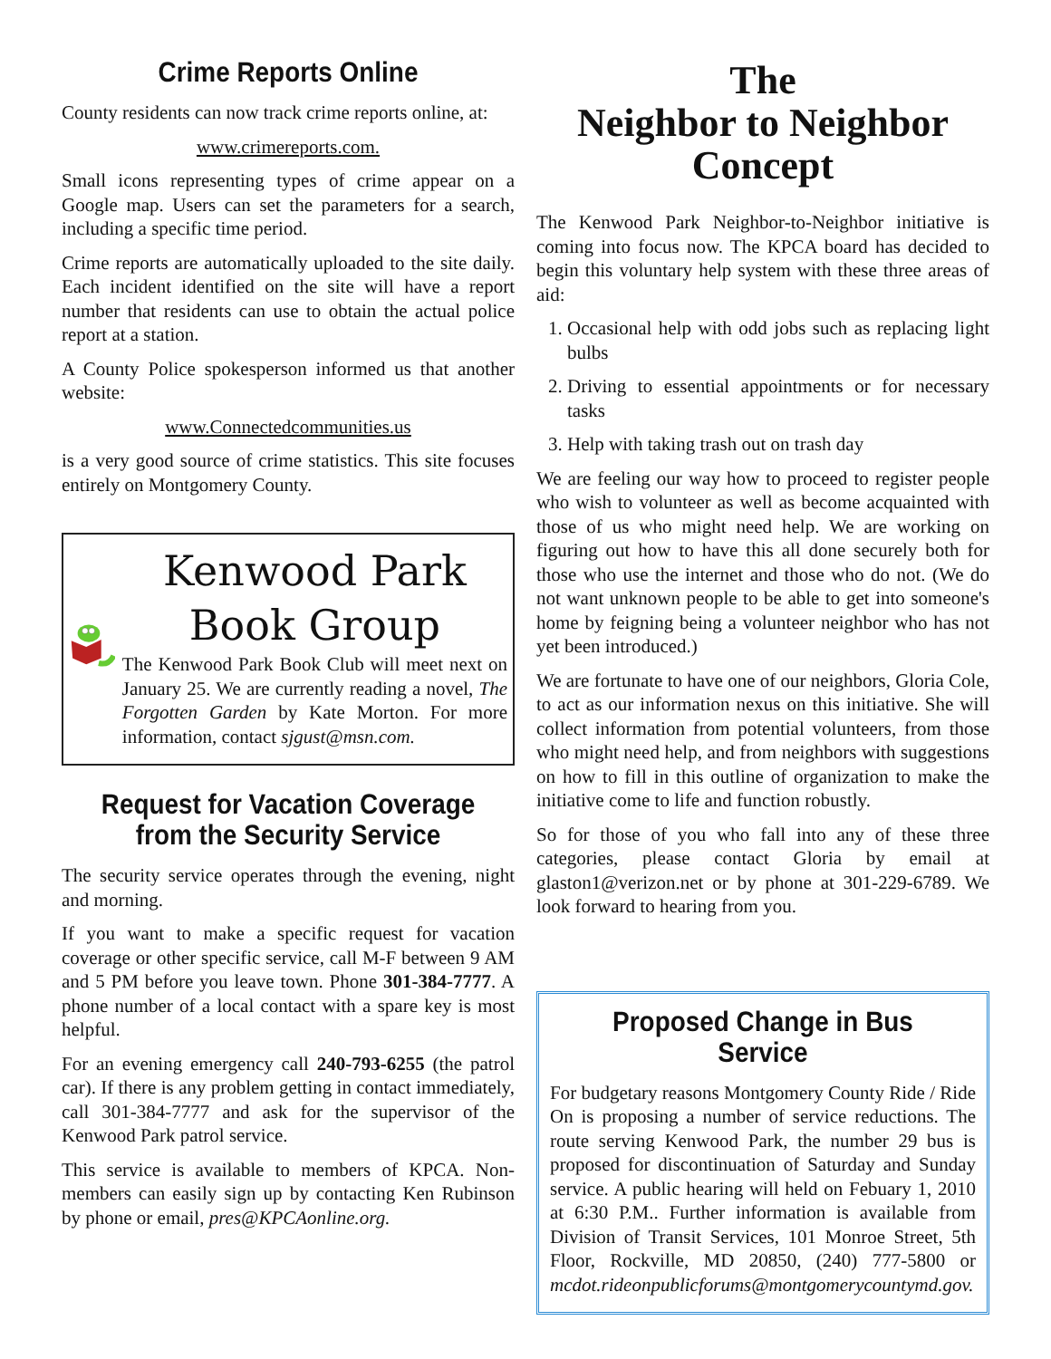Crime Reports Online
County residents can now track crime reports online, at:
www.crimereports.com.
Small icons representing types of crime appear on a Google map. Users can set the parameters for a search, including a specific time period.
Crime reports are automatically uploaded to the site daily. Each incident identified on the site will have a report number that residents can use to obtain the actual police report at a station.
A County Police spokesperson informed us that another website:
www.Connectedcommunities.us
is a very good source of crime statistics. This site focuses entirely on Montgomery County.
Kenwood Park Book Group
The Kenwood Park Book Club will meet next on January 25. We are currently reading a novel, The Forgotten Garden by Kate Morton. For more information, contact sjgust@msn.com.
Request for Vacation Coverage from the Security Service
The security service operates through the evening, night and morning.
If you want to make a specific request for vacation coverage or other specific service, call M-F between 9 AM and 5 PM before you leave town. Phone 301-384-7777. A phone number of a local contact with a spare key is most helpful.
For an evening emergency call 240-793-6255 (the patrol car). If there is any problem getting in contact immediately, call 301-384-7777 and ask for the supervisor of the Kenwood Park patrol service.
This service is available to members of KPCA. Non-members can easily sign up by contacting Ken Rubinson by phone or email, pres@KPCAonline.org.
The
Neighbor to Neighbor Concept
The Kenwood Park Neighbor-to-Neighbor initiative is coming into focus now. The KPCA board has decided to begin this voluntary help system with these three areas of aid:
1. Occasional help with odd jobs such as replacing light bulbs
2. Driving to essential appointments or for necessary tasks
3. Help with taking trash out on trash day
We are feeling our way how to proceed to register people who wish to volunteer as well as become acquainted with those of us who might need help. We are working on figuring out how to have this all done securely both for those who use the internet and those who do not. (We do not want unknown people to be able to get into someone's home by feigning being a volunteer neighbor who has not yet been introduced.)
We are fortunate to have one of our neighbors, Gloria Cole, to act as our information nexus on this initiative. She will collect information from potential volunteers, from those who might need help, and from neighbors with suggestions on how to fill in this outline of organization to make the initiative come to life and function robustly.
So for those of you who fall into any of these three categories, please contact Gloria by email at glaston1@verizon.net or by phone at 301-229-6789. We look forward to hearing from you.
Proposed Change in Bus Service
For budgetary reasons Montgomery County Ride / Ride On is proposing a number of service reductions. The route serving Kenwood Park, the number 29 bus is proposed for discontinuation of Saturday and Sunday service. A public hearing will held on Febuary 1, 2010 at 6:30 P.M.. Further information is available from Division of Transit Services, 101 Monroe Street, 5th Floor, Rockville, MD 20850, (240) 777-5800 or mcdot.rideonpublicforums@montgomerycountymd.gov.